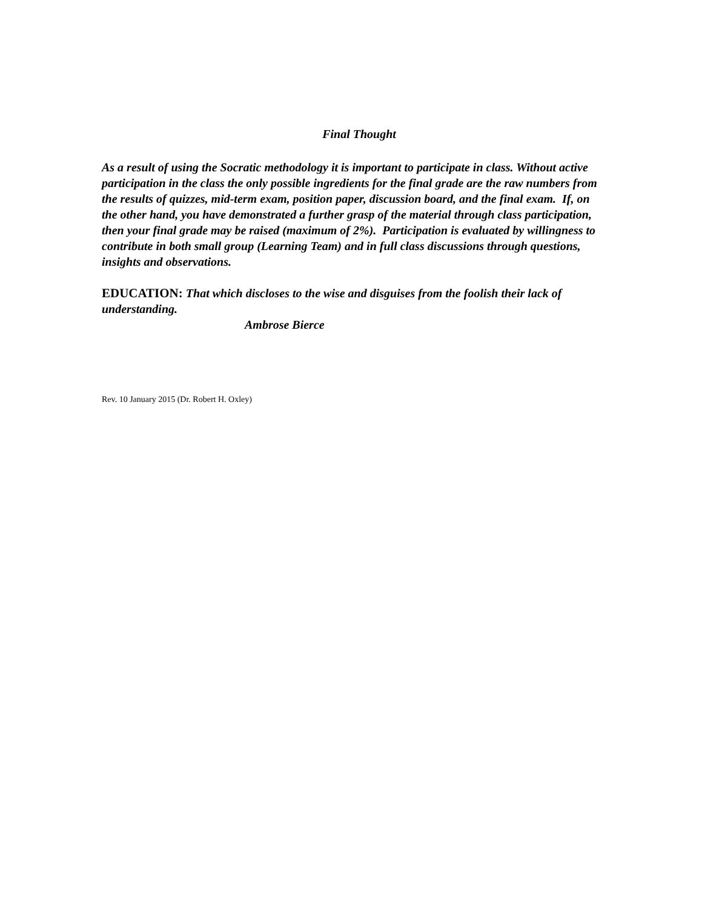Final Thought
As a result of using the Socratic methodology it is important to participate in class. Without active participation in the class the only possible ingredients for the final grade are the raw numbers from the results of quizzes, mid-term exam, position paper, discussion board, and the final exam. If, on the other hand, you have demonstrated a further grasp of the material through class participation, then your final grade may be raised (maximum of 2%). Participation is evaluated by willingness to contribute in both small group (Learning Team) and in full class discussions through questions, insights and observations.
EDUCATION: That which discloses to the wise and disguises from the foolish their lack of understanding.
Ambrose Bierce
Rev. 10 January 2015 (Dr. Robert H. Oxley)